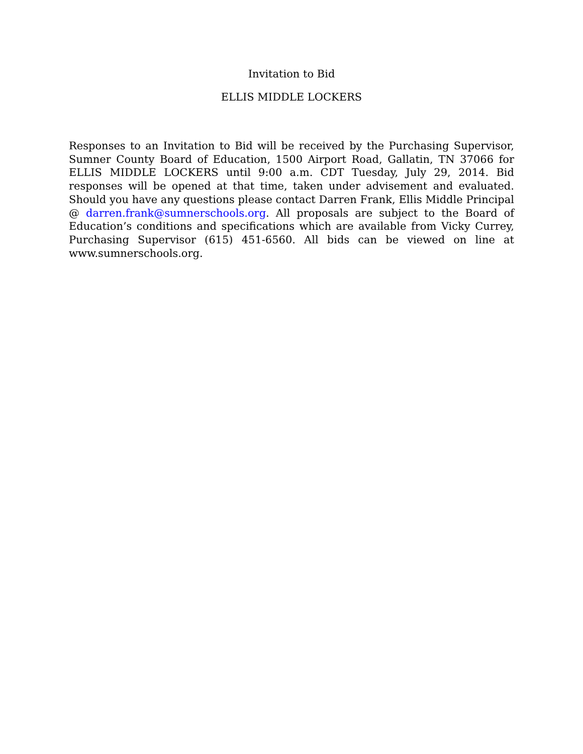Invitation to Bid
ELLIS MIDDLE LOCKERS
Responses to an Invitation to Bid will be received by the Purchasing Supervisor, Sumner County Board of Education, 1500 Airport Road, Gallatin, TN 37066 for ELLIS MIDDLE LOCKERS until 9:00 a.m. CDT Tuesday, July 29, 2014. Bid responses will be opened at that time, taken under advisement and evaluated. Should you have any questions please contact Darren Frank, Ellis Middle Principal @ darren.frank@sumnerschools.org. All proposals are subject to the Board of Education’s conditions and specifications which are available from Vicky Currey, Purchasing Supervisor (615) 451-6560. All bids can be viewed on line at www.sumnerschools.org.